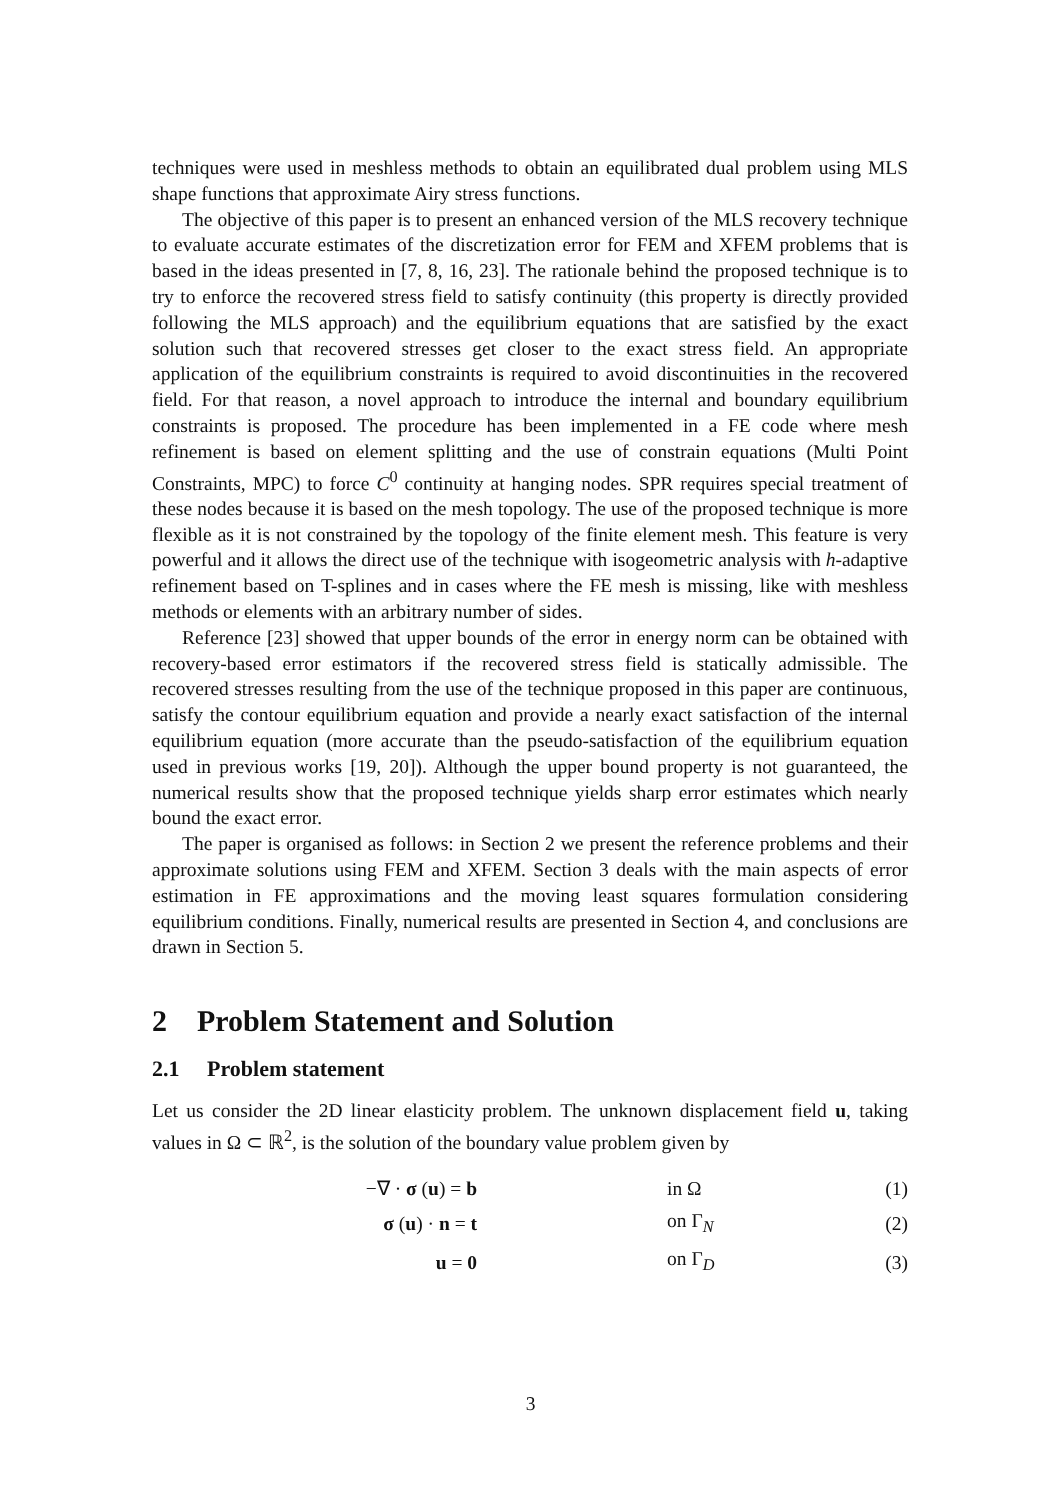techniques were used in meshless methods to obtain an equilibrated dual problem using MLS shape functions that approximate Airy stress functions.
The objective of this paper is to present an enhanced version of the MLS recovery technique to evaluate accurate estimates of the discretization error for FEM and XFEM problems that is based in the ideas presented in [7, 8, 16, 23]. The rationale behind the proposed technique is to try to enforce the recovered stress field to satisfy continuity (this property is directly provided following the MLS approach) and the equilibrium equations that are satisfied by the exact solution such that recovered stresses get closer to the exact stress field. An appropriate application of the equilibrium constraints is required to avoid discontinuities in the recovered field. For that reason, a novel approach to introduce the internal and boundary equilibrium constraints is proposed. The procedure has been implemented in a FE code where mesh refinement is based on element splitting and the use of constrain equations (Multi Point Constraints, MPC) to force C<sup>0</sup> continuity at hanging nodes. SPR requires special treatment of these nodes because it is based on the mesh topology. The use of the proposed technique is more flexible as it is not constrained by the topology of the finite element mesh. This feature is very powerful and it allows the direct use of the technique with isogeometric analysis with h-adaptive refinement based on T-splines and in cases where the FE mesh is missing, like with meshless methods or elements with an arbitrary number of sides.
Reference [23] showed that upper bounds of the error in energy norm can be obtained with recovery-based error estimators if the recovered stress field is statically admissible. The recovered stresses resulting from the use of the technique proposed in this paper are continuous, satisfy the contour equilibrium equation and provide a nearly exact satisfaction of the internal equilibrium equation (more accurate than the pseudo-satisfaction of the equilibrium equation used in previous works [19, 20]). Although the upper bound property is not guaranteed, the numerical results show that the proposed technique yields sharp error estimates which nearly bound the exact error.
The paper is organised as follows: in Section 2 we present the reference problems and their approximate solutions using FEM and XFEM. Section 3 deals with the main aspects of error estimation in FE approximations and the moving least squares formulation considering equilibrium conditions. Finally, numerical results are presented in Section 4, and conclusions are drawn in Section 5.
2 Problem Statement and Solution
2.1 Problem statement
Let us consider the 2D linear elasticity problem. The unknown displacement field u, taking values in Ω ⊂ ℝ<sup>2</sup>, is the solution of the boundary value problem given by
| −∇ · σ ( u ) = b | in Ω | (1) |
| σ ( u ) · n = t | on Γ<sub>N</sub> | (2) |
| u = 0 | on Γ<sub>D</sub> | (3) |
3